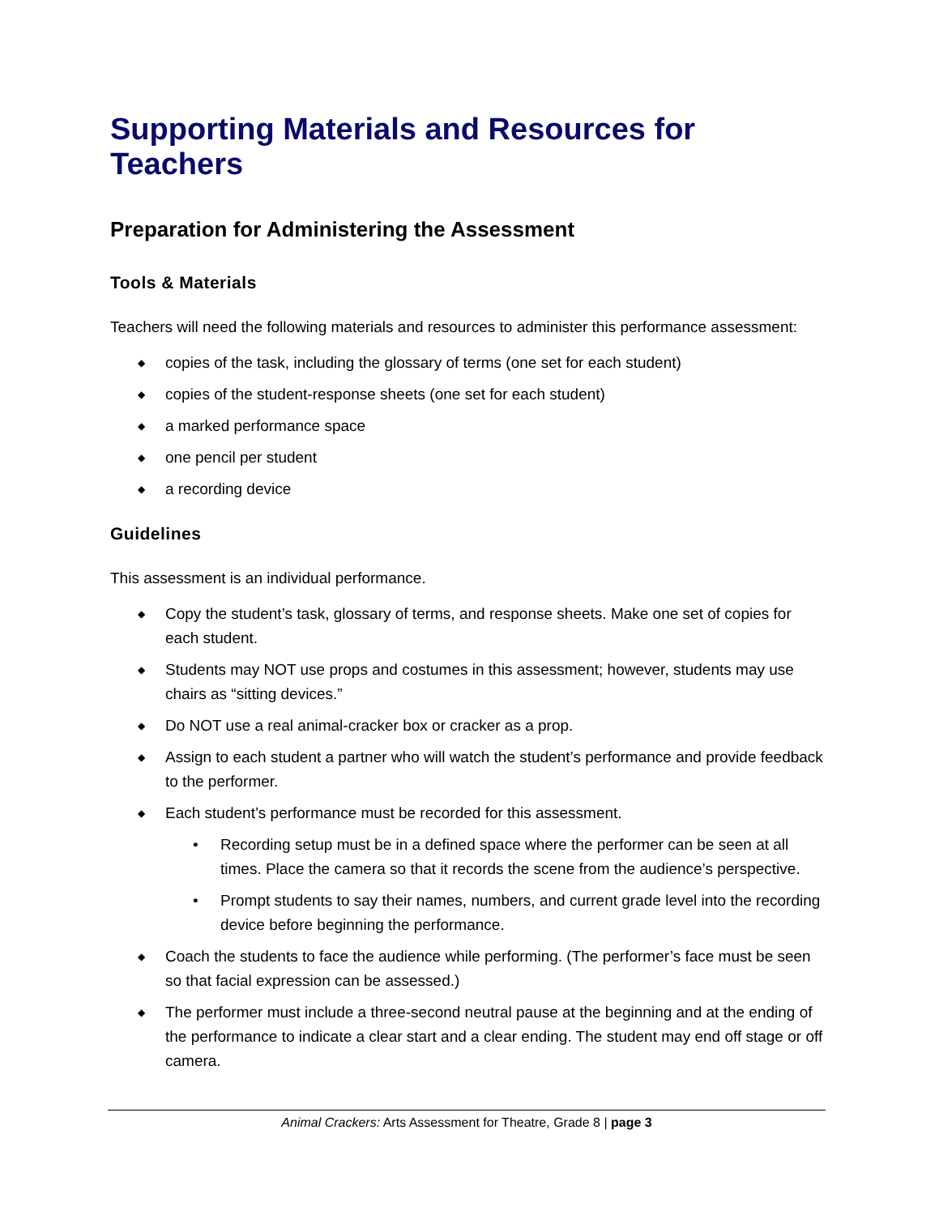Supporting Materials and Resources for Teachers
Preparation for Administering the Assessment
Tools & Materials
Teachers will need the following materials and resources to administer this performance assessment:
◆ copies of the task, including the glossary of terms (one set for each student)
◆ copies of the student-response sheets (one set for each student)
◆ a marked performance space
◆ one pencil per student
◆ a recording device
Guidelines
This assessment is an individual performance.
◆ Copy the student’s task, glossary of terms, and response sheets. Make one set of copies for each student.
◆ Students may NOT use props and costumes in this assessment; however, students may use chairs as “sitting devices.”
◆ Do NOT use a real animal-cracker box or cracker as a prop.
◆ Assign to each student a partner who will watch the student’s performance and provide feedback to the performer.
◆ Each student’s performance must be recorded for this assessment.
• Recording setup must be in a defined space where the performer can be seen at all times. Place the camera so that it records the scene from the audience’s perspective.
• Prompt students to say their names, numbers, and current grade level into the recording device before beginning the performance.
◆ Coach the students to face the audience while performing. (The performer’s face must be seen so that facial expression can be assessed.)
◆ The performer must include a three-second neutral pause at the beginning and at the ending of the performance to indicate a clear start and a clear ending. The student may end off stage or off camera.
Animal Crackers: Arts Assessment for Theatre, Grade 8 | page 3